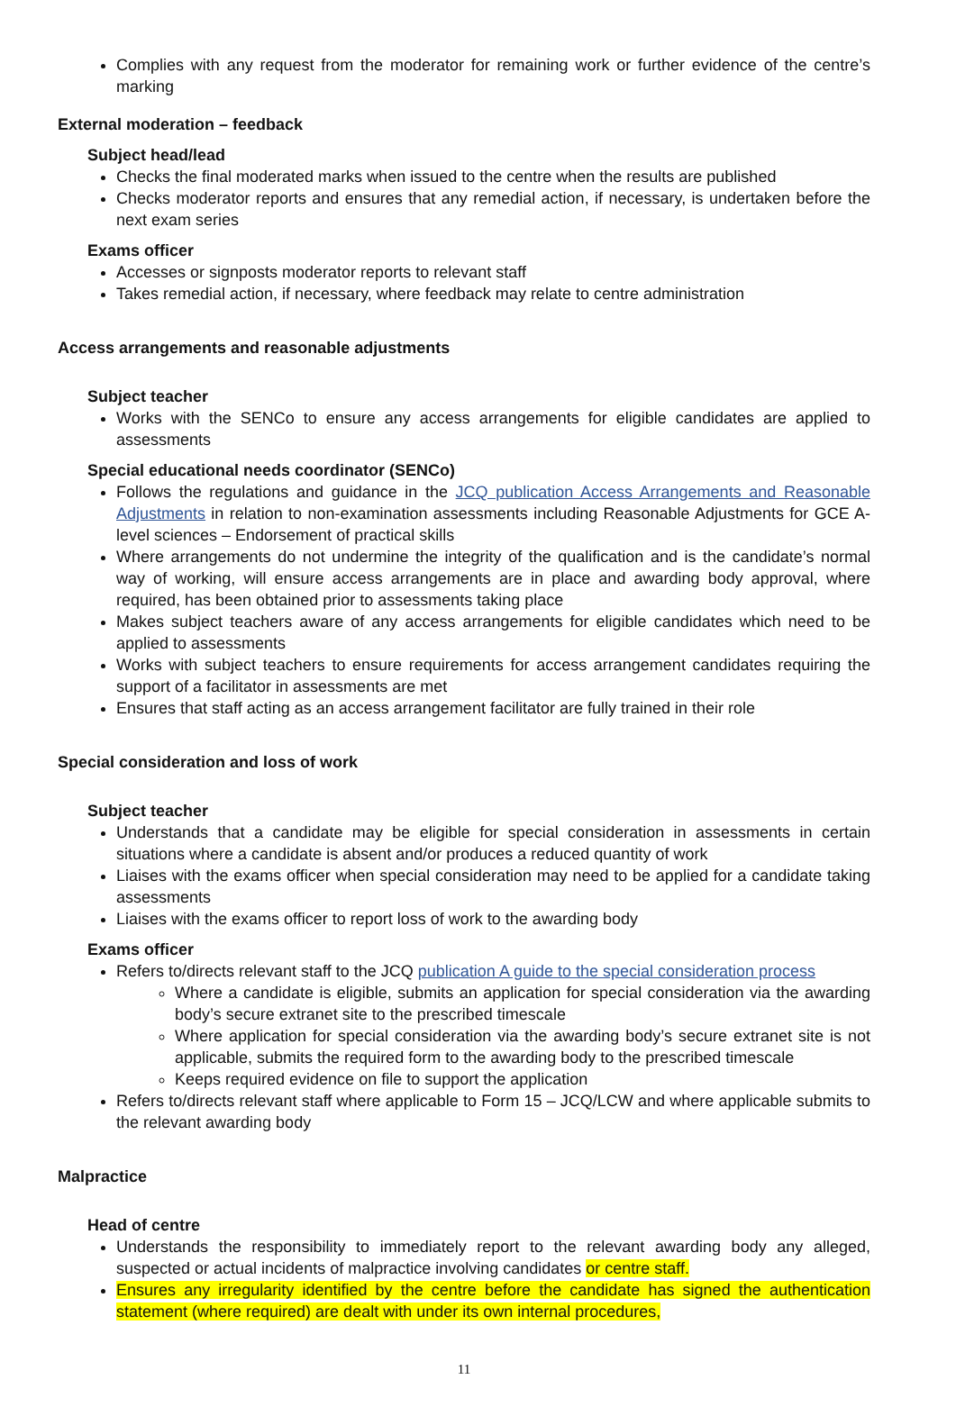Complies with any request from the moderator for remaining work or further evidence of the centre’s marking
External moderation – feedback
Subject head/lead
Checks the final moderated marks when issued to the centre when the results are published
Checks moderator reports and ensures that any remedial action, if necessary, is undertaken before the next exam series
Exams officer
Accesses or signposts moderator reports to relevant staff
Takes remedial action, if necessary, where feedback may relate to centre administration
Access arrangements and reasonable adjustments
Subject teacher
Works with the SENCo to ensure any access arrangements for eligible candidates are applied to assessments
Special educational needs coordinator (SENCo)
Follows the regulations and guidance in the JCQ publication Access Arrangements and Reasonable Adjustments in relation to non-examination assessments including Reasonable Adjustments for GCE A-level sciences – Endorsement of practical skills
Where arrangements do not undermine the integrity of the qualification and is the candidate’s normal way of working, will ensure access arrangements are in place and awarding body approval, where required, has been obtained prior to assessments taking place
Makes subject teachers aware of any access arrangements for eligible candidates which need to be applied to assessments
Works with subject teachers to ensure requirements for access arrangement candidates requiring the support of a facilitator in assessments are met
Ensures that staff acting as an access arrangement facilitator are fully trained in their role
Special consideration and loss of work
Subject teacher
Understands that a candidate may be eligible for special consideration in assessments in certain situations where a candidate is absent and/or produces a reduced quantity of work
Liaises with the exams officer when special consideration may need to be applied for a candidate taking assessments
Liaises with the exams officer to report loss of work to the awarding body
Exams officer
Refers to/directs relevant staff to the JCQ publication A guide to the special consideration process
Where a candidate is eligible, submits an application for special consideration via the awarding body’s secure extranet site to the prescribed timescale
Where application for special consideration via the awarding body’s secure extranet site is not applicable, submits the required form to the awarding body to the prescribed timescale
Keeps required evidence on file to support the application
Refers to/directs relevant staff where applicable to Form 15 – JCQ/LCW and where applicable submits to the relevant awarding body
Malpractice
Head of centre
Understands the responsibility to immediately report to the relevant awarding body any alleged, suspected or actual incidents of malpractice involving candidates or centre staff.
Ensures any irregularity identified by the centre before the candidate has signed the authentication statement (where required) are dealt with under its own internal procedures,
11